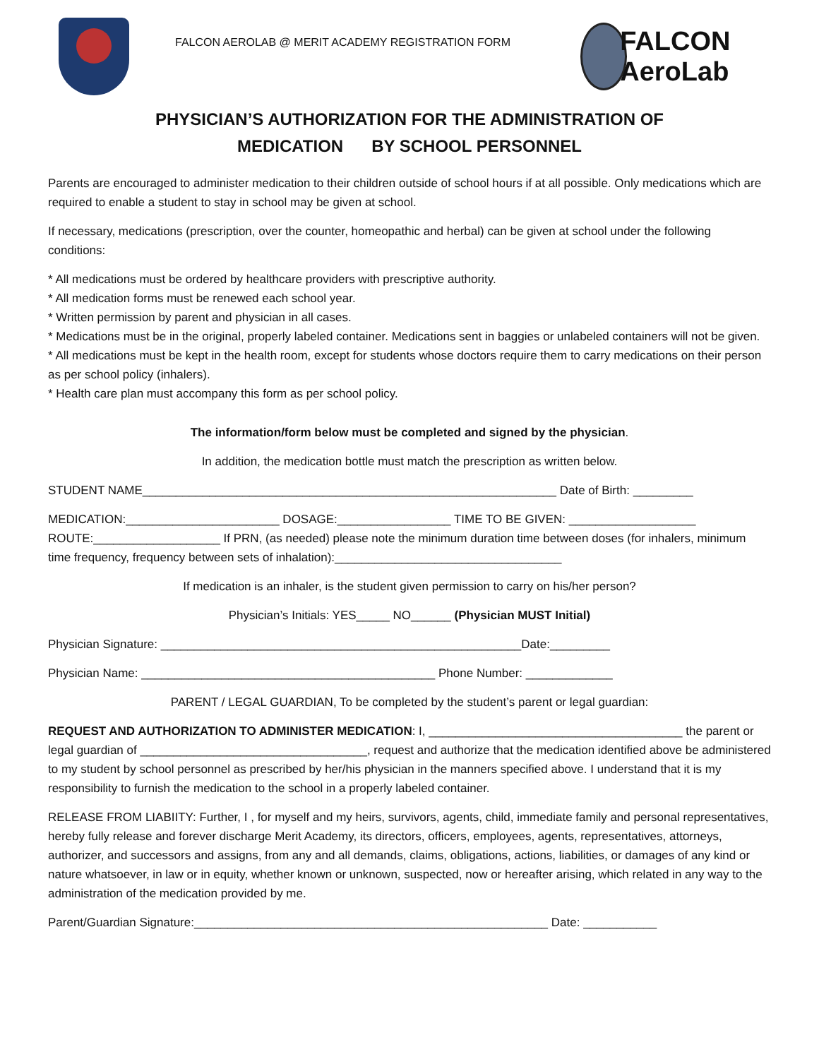FALCON AEROLAB @ MERIT ACADEMY REGISTRATION FORM
FALCON AeroLab
PHYSICIAN’S AUTHORIZATION FOR THE ADMINISTRATION OF
MEDICATION BY SCHOOL PERSONNEL
Parents are encouraged to administer medication to their children outside of school hours if at all possible. Only medications which are required to enable a student to stay in school may be given at school.
If necessary, medications (prescription, over the counter, homeopathic and herbal) can be given at school under the following conditions:
* All medications must be ordered by healthcare providers with prescriptive authority.
* All medication forms must be renewed each school year.
* Written permission by parent and physician in all cases.
* Medications must be in the original, properly labeled container. Medications sent in baggies or unlabeled containers will not be given.
* All medications must be kept in the health room, except for students whose doctors require them to carry medications on their person as per school policy (inhalers).
* Health care plan must accompany this form as per school policy.
The information/form below must be completed and signed by the physician.
In addition, the medication bottle must match the prescription as written below.
STUDENT NAME______________________________________________________________ Date of Birth: _________
MEDICATION:_______________________ DOSAGE:_________________ TIME TO BE GIVEN: ___________________ ROUTE:___________________ If PRN, (as needed) please note the minimum duration time between doses (for inhalers, minimum time frequency, frequency between sets of inhalation):__________________________________
If medication is an inhaler, is the student given permission to carry on his/her person?
Physician’s Initials: YES_____ NO______ (Physician MUST Initial)
Physician Signature: ______________________________________________________Date:_________
Physician Name: ____________________________________________ Phone Number: _____________
PARENT / LEGAL GUARDIAN, To be completed by the student’s parent or legal guardian:
REQUEST AND AUTHORIZATION TO ADMINISTER MEDICATION: I, ______________________________________ the parent or legal guardian of __________________________________, request and authorize that the medication identified above be administered to my student by school personnel as prescribed by her/his physician in the manners specified above. I understand that it is my responsibility to furnish the medication to the school in a properly labeled container.
RELEASE FROM LIABIITY: Further, I , for myself and my heirs, survivors, agents, child, immediate family and personal representatives, hereby fully release and forever discharge Merit Academy, its directors, officers, employees, agents, representatives, attorneys, authorizer, and successors and assigns, from any and all demands, claims, obligations, actions, liabilities, or damages of any kind or nature whatsoever, in law or in equity, whether known or unknown, suspected, now or hereafter arising, which related in any way to the administration of the medication provided by me.
Parent/Guardian Signature:_____________________________________________________ Date: ___________